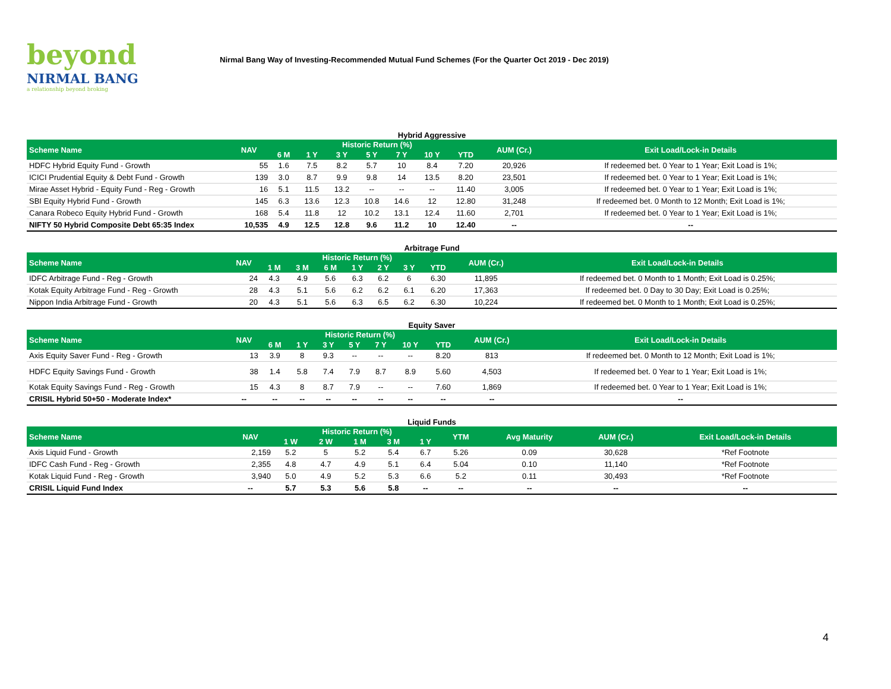beyond
NIRMAL BANG
a relationship beyond broking
Nirmal Bang Way of Investing-Recommended Mutual Fund Schemes (For the Quarter Oct 2019 - Dec 2019)
Hybrid Aggressive
| Scheme Name | NAV | Historic Return (%) | | | | | | | AUM (Cr.) | Exit Load/Lock-in Details |
| --- | --- | --- | --- | --- | --- | --- | --- | --- | --- | --- |
| | | 6 M | 1 Y | 3 Y | 5 Y | 7 Y | 10 Y | YTD | | |
| HDFC Hybrid Equity Fund - Growth | 55 | 1.6 | 7.5 | 8.2 | 5.7 | 10 | 8.4 | 7.20 | 20,926 | If redeemed bet. 0 Year to 1 Year; Exit Load is 1%; |
| ICICI Prudential Equity & Debt Fund - Growth | 139 | 3.0 | 8.7 | 9.9 | 9.8 | 14 | 13.5 | 8.20 | 23,501 | If redeemed bet. 0 Year to 1 Year; Exit Load is 1%; |
| Mirae Asset Hybrid - Equity Fund - Reg - Growth | 16 | 5.1 | 11.5 | 13.2 | -- | -- | -- | 11.40 | 3,005 | If redeemed bet. 0 Year to 1 Year; Exit Load is 1%; |
| SBI Equity Hybrid Fund - Growth | 145 | 6.3 | 13.6 | 12.3 | 10.8 | 14.6 | 12 | 12.80 | 31,248 | If redeemed bet. 0 Month to 12 Month; Exit Load is 1%; |
| Canara Robeco Equity Hybrid Fund - Growth | 168 | 5.4 | 11.8 | 12 | 10.2 | 13.1 | 12.4 | 11.60 | 2,701 | If redeemed bet. 0 Year to 1 Year; Exit Load is 1%; |
| NIFTY 50 Hybrid Composite Debt 65:35 Index | 10,535 | 4.9 | 12.5 | 12.8 | 9.6 | 11.2 | 10 | 12.40 | -- | -- |
Arbitrage Fund
| Scheme Name | NAV | Historic Return (%) | | | | | | | AUM (Cr.) | Exit Load/Lock-in Details |
| --- | --- | --- | --- | --- | --- | --- | --- | --- | --- | --- |
| | | 1 M | 3 M | 6 M | 1 Y | 2 Y | 3 Y | YTD | | |
| IDFC Arbitrage Fund - Reg - Growth | 24 | 4.3 | 4.9 | 5.6 | 6.3 | 6.2 | 6 | 6.30 | 11,895 | If redeemed bet. 0 Month to 1 Month; Exit Load is 0.25%; |
| Kotak Equity Arbitrage Fund - Reg - Growth | 28 | 4.3 | 5.1 | 5.6 | 6.2 | 6.2 | 6.1 | 6.20 | 17,363 | If redeemed bet. 0 Day to 30 Day; Exit Load is 0.25%; |
| Nippon India Arbitrage Fund - Growth | 20 | 4.3 | 5.1 | 5.6 | 6.3 | 6.5 | 6.2 | 6.30 | 10,224 | If redeemed bet. 0 Month to 1 Month; Exit Load is 0.25%; |
Equity Saver
| Scheme Name | NAV | Historic Return (%) | | | | | | | AUM (Cr.) | Exit Load/Lock-in Details |
| --- | --- | --- | --- | --- | --- | --- | --- | --- | --- | --- |
| | | 6 M | 1 Y | 3 Y | 5 Y | 7 Y | 10 Y | YTD | | |
| Axis Equity Saver Fund - Reg - Growth | 13 | 3.9 | 8 | 9.3 | -- | -- | -- | 8.20 | 813 | If redeemed bet. 0 Month to 12 Month; Exit Load is 1%; |
| HDFC Equity Savings Fund - Growth | 38 | 1.4 | 5.8 | 7.4 | 7.9 | 8.7 | 8.9 | 5.60 | 4,503 | If redeemed bet. 0 Year to 1 Year; Exit Load is 1%; |
| Kotak Equity Savings Fund - Reg - Growth | 15 | 4.3 | 8 | 8.7 | 7.9 | -- | -- | 7.60 | 1,869 | If redeemed bet. 0 Year to 1 Year; Exit Load is 1%; |
| CRISIL Hybrid 50+50 - Moderate Index* | -- | -- | -- | -- | -- | -- | -- | -- | -- | -- |
Liquid Funds
| Scheme Name | NAV | Historic Return (%) | | | | | YTM | Avg Maturity | AUM (Cr.) | Exit Load/Lock-in Details |
| --- | --- | --- | --- | --- | --- | --- | --- | --- | --- | --- |
| | | 1 W | 2 W | 1 M | 3 M | 1 Y | | | | |
| Axis Liquid Fund - Growth | 2,159 | 5.2 | 5 | 5.2 | 5.4 | 6.7 | 5.26 | 0.09 | 30,628 | *Ref Footnote |
| IDFC Cash Fund - Reg - Growth | 2,355 | 4.8 | 4.7 | 4.9 | 5.1 | 6.4 | 5.04 | 0.10 | 11,140 | *Ref Footnote |
| Kotak Liquid Fund - Reg - Growth | 3,940 | 5.0 | 4.9 | 5.2 | 5.3 | 6.6 | 5.2 | 0.11 | 30,493 | *Ref Footnote |
| CRISIL Liquid Fund Index | -- | 5.7 | 5.3 | 5.6 | 5.8 | -- | -- | -- | -- | -- |
4